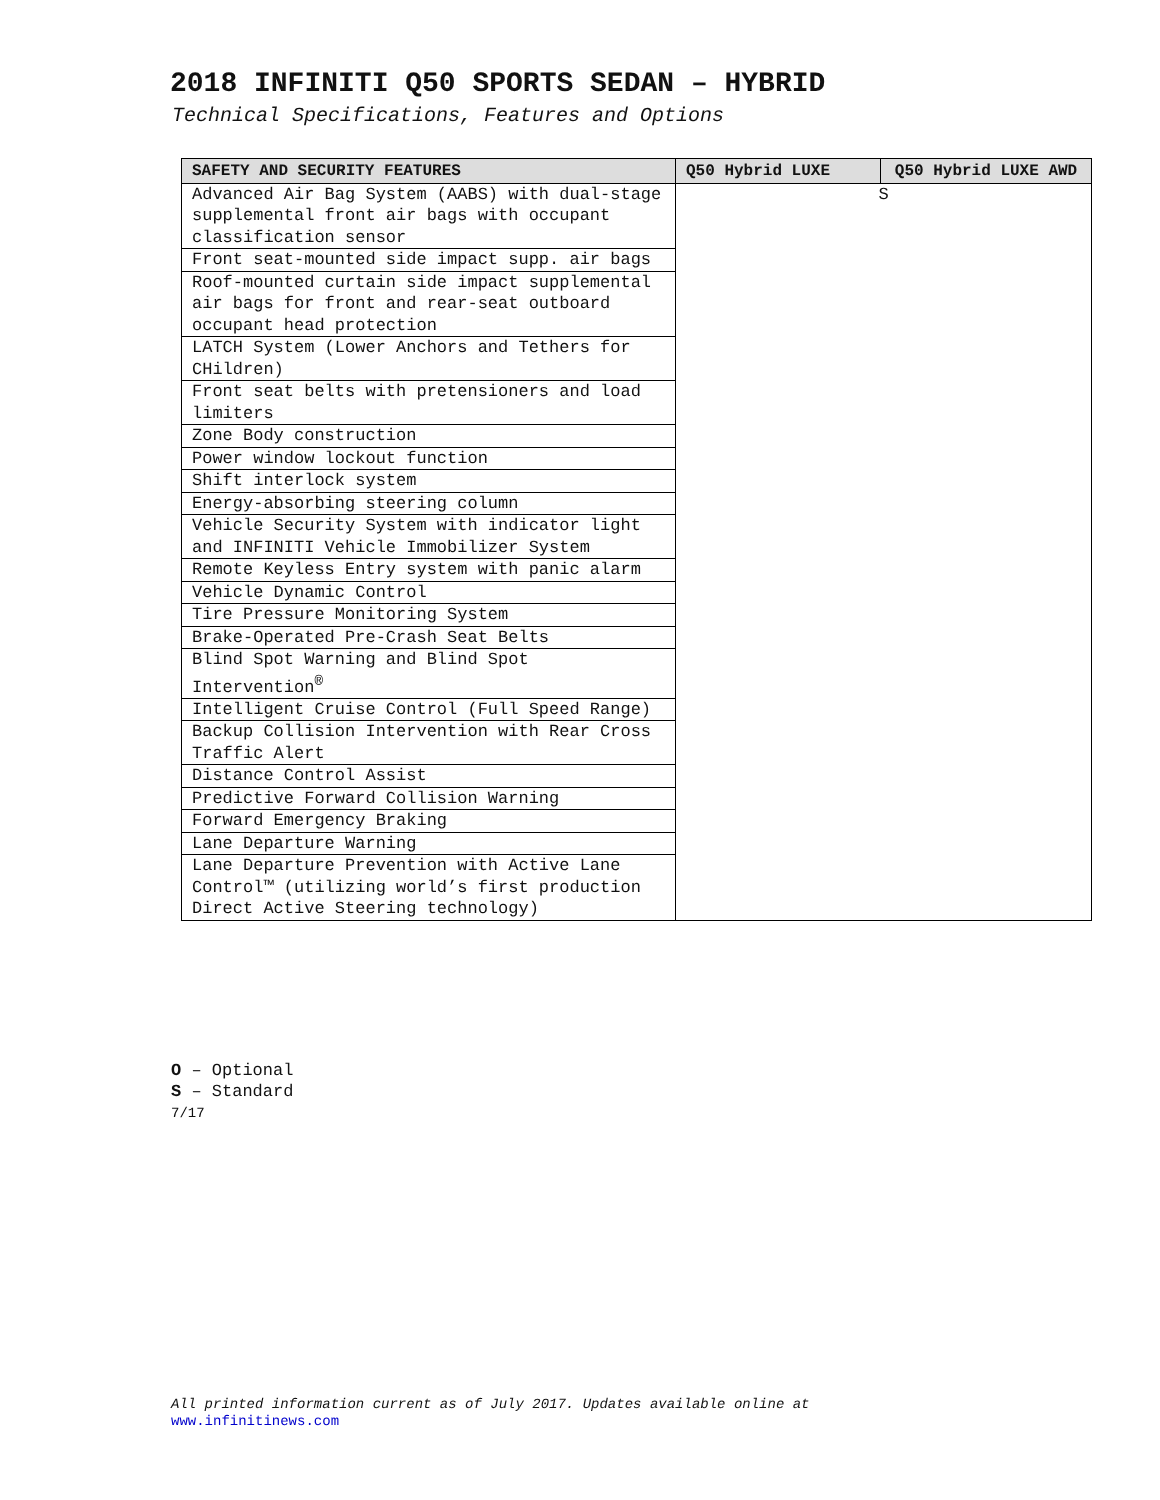2018 INFINITI Q50 SPORTS SEDAN – HYBRID
Technical Specifications, Features and Options
| SAFETY AND SECURITY FEATURES | Q50 Hybrid LUXE | Q50 Hybrid LUXE AWD |
| --- | --- | --- |
| Advanced Air Bag System (AABS) with dual-stage supplemental front air bags with occupant classification sensor | S | |
| Front seat-mounted side impact supp. air bags | | |
| Roof-mounted curtain side impact supplemental air bags for front and rear-seat outboard occupant head protection | | |
| LATCH System (Lower Anchors and Tethers for CHildren) | | |
| Front seat belts with pretensioners and load limiters | | |
| Zone Body construction | | |
| Power window lockout function | | |
| Shift interlock system | | |
| Energy-absorbing steering column | | |
| Vehicle Security System with indicator light and INFINITI Vehicle Immobilizer System | | |
| Remote Keyless Entry system with panic alarm | | |
| Vehicle Dynamic Control | | |
| Tire Pressure Monitoring System | | |
| Brake-Operated Pre-Crash Seat Belts | | |
| Blind Spot Warning and Blind Spot Intervention<sup>®</sup> | | |
| Intelligent Cruise Control (Full Speed Range) | | |
| Backup Collision Intervention with Rear Cross Traffic Alert | | |
| Distance Control Assist | | |
| Predictive Forward Collision Warning | | |
| Forward Emergency Braking | | |
| Lane Departure Warning | | |
| Lane Departure Prevention with Active Lane Control™ (utilizing world’s first production Direct Active Steering technology) | | |
O – Optional
S – Standard
7/17
All printed information current as of July 2017. Updates available online at
www.infinitinews.com